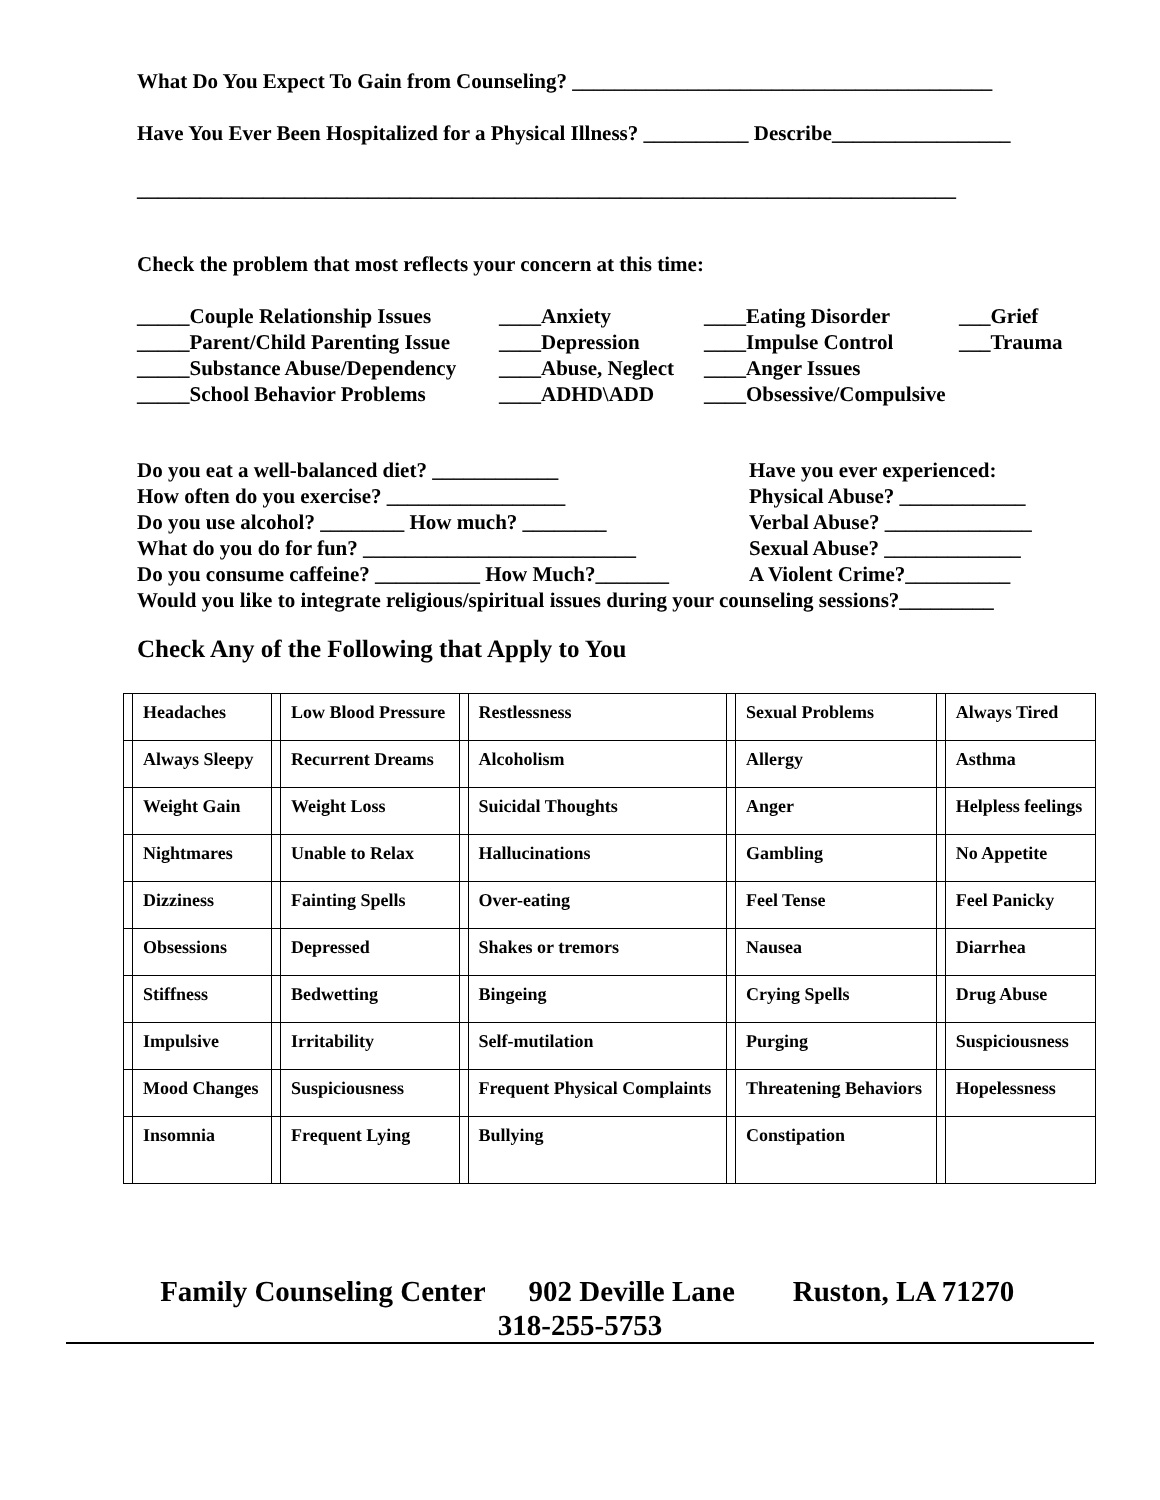What Do You Expect To Gain from Counseling? ________________________________________
Have You Ever Been Hospitalized for a Physical Illness? __________ Describe_________________
______________________________________________________________________________
Check the problem that most reflects your concern at this time:
_____Couple Relationship Issues ____Anxiety ____Eating Disorder ___Grief _____Parent/Child Parenting Issue ____Depression ____Impulse Control ___Trauma _____Substance Abuse/Dependency ____Abuse, Neglect ____Anger Issues _____School Behavior Problems ____ADHD\ADD ____Obsessive/Compulsive
Do you eat a well-balanced diet? ____________ Have you ever experienced: How often do you exercise? _________________ Physical Abuse? ____________ Do you use alcohol? ________ How much? ________ Verbal Abuse? ______________ What do you do for fun? __________________________ Sexual Abuse? _____________ Do you consume caffeine? __________ How Much?_______ A Violent Crime?__________
Would you like to integrate religious/spiritual issues during your counseling sessions?_________
Check Any of the Following that Apply to You
| | Headaches | | Low Blood Pressure | | Restlessness | | Sexual Problems | | Always Tired |
| | Always Sleepy | | Recurrent Dreams | | Alcoholism | | Allergy | | Asthma |
| | Weight Gain | | Weight Loss | | Suicidal Thoughts | | Anger | | Helpless feelings |
| | Nightmares | | Unable to Relax | | Hallucinations | | Gambling | | No Appetite |
| | Dizziness | | Fainting Spells | | Over-eating | | Feel Tense | | Feel Panicky |
| | Obsessions | | Depressed | | Shakes or tremors | | Nausea | | Diarrhea |
| | Stiffness | | Bedwetting | | Bingeing | | Crying Spells | | Drug Abuse |
| | Impulsive | | Irritability | | Self-mutilation | | Purging | | Suspiciousness |
| | Mood Changes | | Suspiciousness | | Frequent Physical Complaints | | Threatening Behaviors | | Hopelessness |
| | Insomnia | | Frequent Lying | | Bullying | | Constipation | | |
Family Counseling Center 902 Deville Lane Ruston, LA 71270 318-255-5753